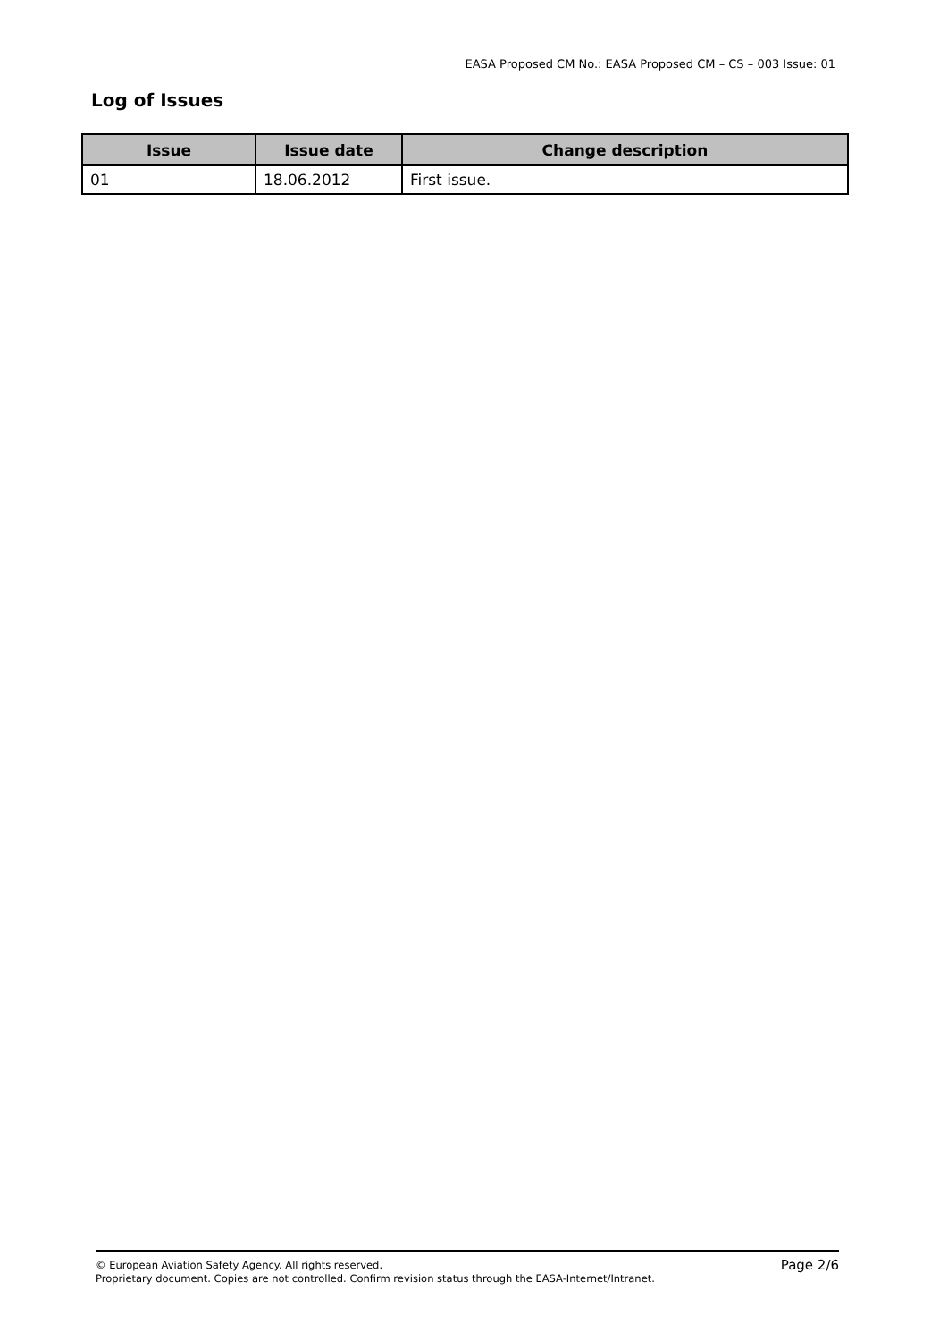EASA Proposed CM No.: EASA Proposed CM – CS – 003 Issue: 01
Log of Issues
| Issue | Issue date | Change description |
| --- | --- | --- |
| 01 | 18.06.2012 | First issue. |
Page 2/6 © European Aviation Safety Agency. All rights reserved.
Proprietary document. Copies are not controlled. Confirm revision status through the EASA-Internet/Intranet.